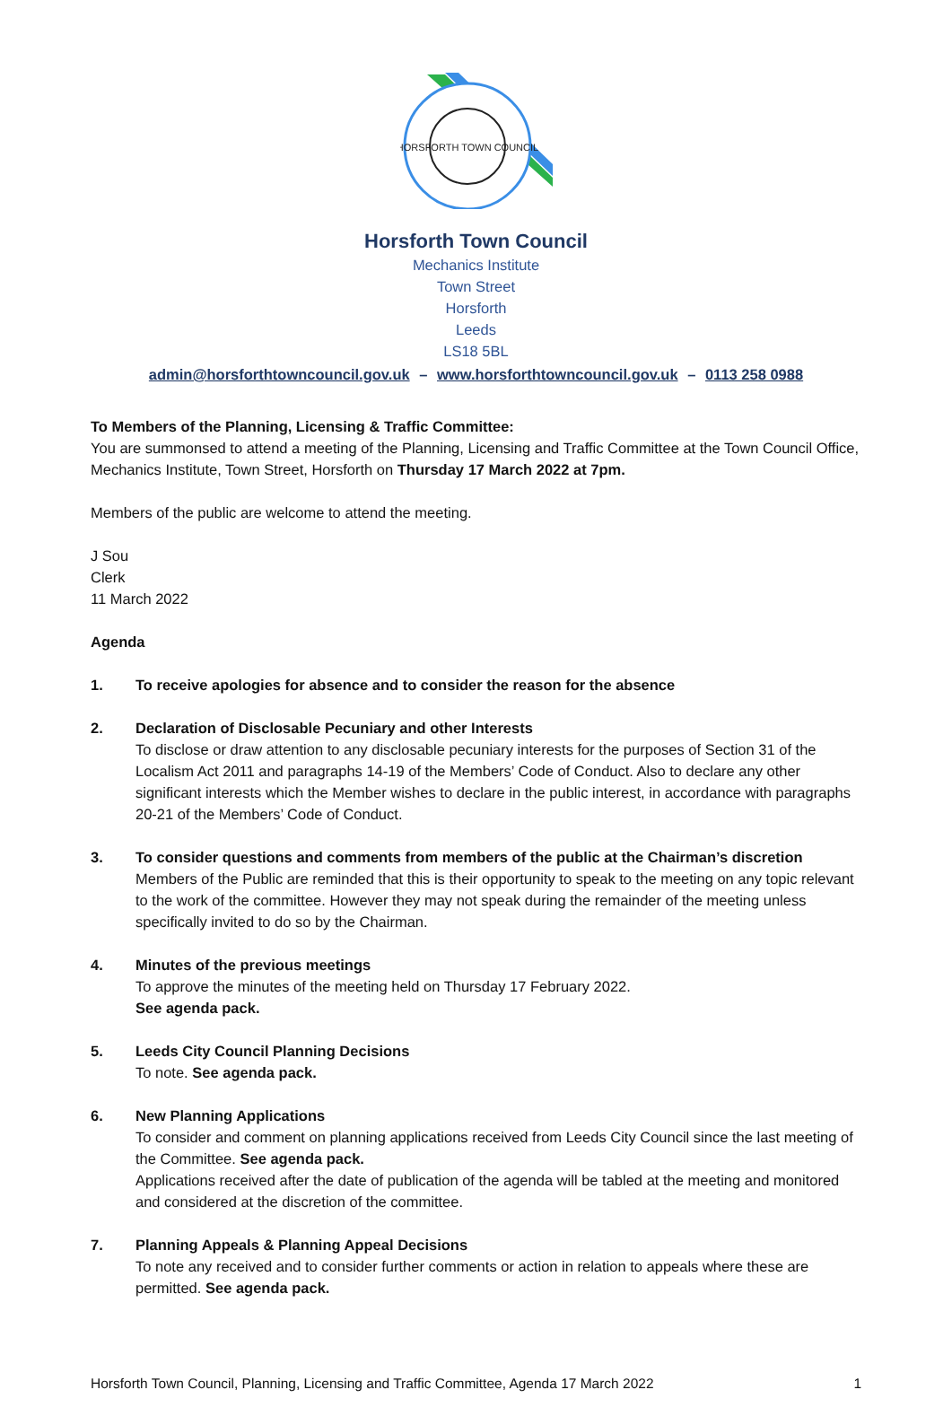HORSFORTH TOWN COUNCIL
Horsforth Town Council
Mechanics Institute
Town Street
Horsforth
Leeds
LS18 5BL
admin@horsforthtowncouncil.gov.uk – www.horsforthtowncouncil.gov.uk – 0113 258 0988
To Members of the Planning, Licensing & Traffic Committee:
You are summonsed to attend a meeting of the Planning, Licensing and Traffic Committee at the Town Council Office, Mechanics Institute, Town Street, Horsforth on Thursday 17 March 2022 at 7pm.
Members of the public are welcome to attend the meeting.
J Sou
Clerk
11 March 2022
Agenda
1. To receive apologies for absence and to consider the reason for the absence
2. Declaration of Disclosable Pecuniary and other Interests
To disclose or draw attention to any disclosable pecuniary interests for the purposes of Section 31 of the Localism Act 2011 and paragraphs 14-19 of the Members’ Code of Conduct. Also to declare any other significant interests which the Member wishes to declare in the public interest, in accordance with paragraphs 20-21 of the Members’ Code of Conduct.
3. To consider questions and comments from members of the public at the Chairman’s discretion
Members of the Public are reminded that this is their opportunity to speak to the meeting on any topic relevant to the work of the committee. However they may not speak during the remainder of the meeting unless specifically invited to do so by the Chairman.
4. Minutes of the previous meetings
To approve the minutes of the meeting held on Thursday 17 February 2022.
See agenda pack.
5. Leeds City Council Planning Decisions
To note. See agenda pack.
6. New Planning Applications
To consider and comment on planning applications received from Leeds City Council since the last meeting of the Committee. See agenda pack.
Applications received after the date of publication of the agenda will be tabled at the meeting and monitored and considered at the discretion of the committee.
7. Planning Appeals & Planning Appeal Decisions
To note any received and to consider further comments or action in relation to appeals where these are permitted. See agenda pack.
Horsforth Town Council, Planning, Licensing and Traffic Committee, Agenda 17 March 2022 1